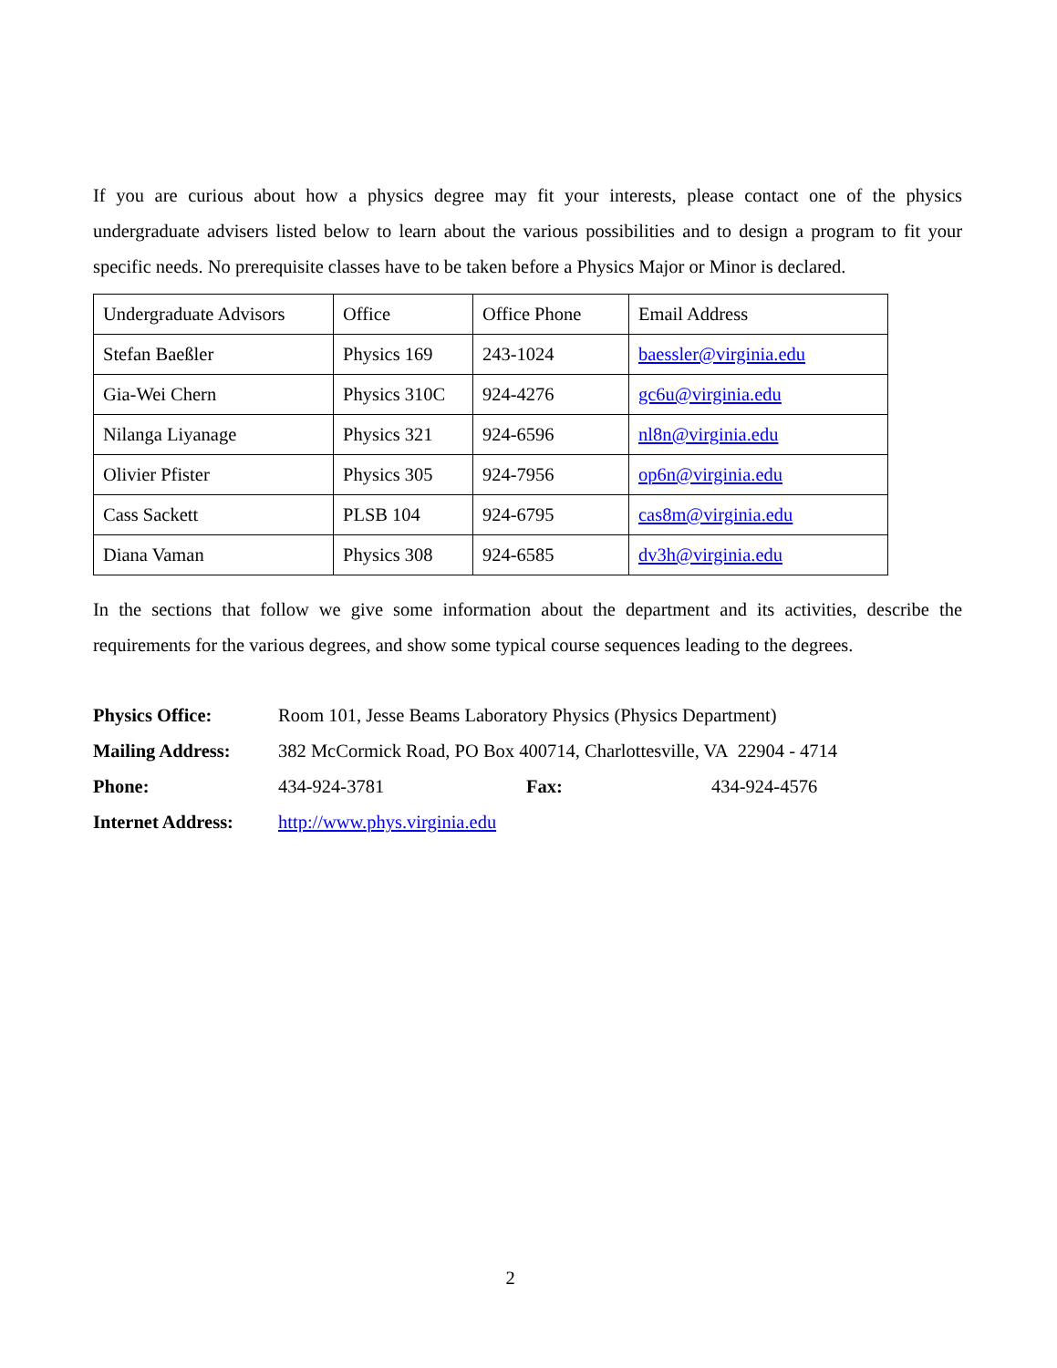If you are curious about how a physics degree may fit your interests, please contact one of the physics undergraduate advisers listed below to learn about the various possibilities and to design a program to fit your specific needs. No prerequisite classes have to be taken before a Physics Major or Minor is declared.
| Undergraduate Advisors | Office | Office Phone | Email Address |
| Stefan Baeßler | Physics 169 | 243-1024 | baessler@virginia.edu |
| Gia-Wei Chern | Physics 310C | 924-4276 | gc6u@virginia.edu |
| Nilanga Liyanage | Physics 321 | 924-6596 | nl8n@virginia.edu |
| Olivier Pfister | Physics 305 | 924-7956 | op6n@virginia.edu |
| Cass Sackett | PLSB 104 | 924-6795 | cas8m@virginia.edu |
| Diana Vaman | Physics 308 | 924-6585 | dv3h@virginia.edu |
In the sections that follow we give some information about the department and its activities, describe the requirements for the various degrees, and show some typical course sequences leading to the degrees.
Physics Office: Room 101, Jesse Beams Laboratory Physics (Physics Department)
Mailing Address: 382 McCormick Road, PO Box 400714, Charlottesville, VA 22904 - 4714
Phone: 434-924-3781 Fax: 434-924-4576
Internet Address: http://www.phys.virginia.edu
2